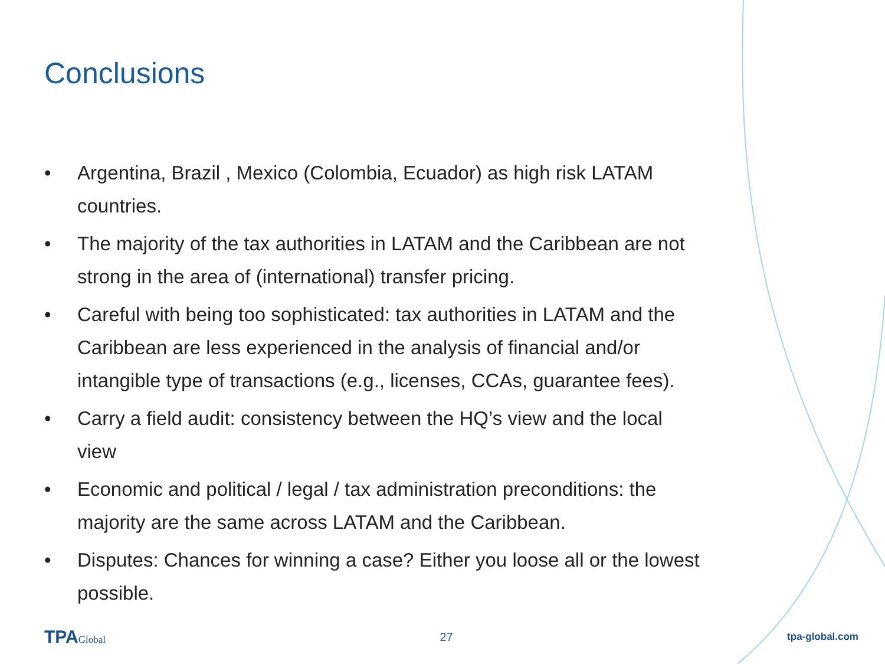Conclusions
• Argentina, Brazil , Mexico (Colombia, Ecuador) as high risk LATAM countries.
• The majority of the tax authorities in LATAM and the Caribbean are not strong in the area of (international) transfer pricing.
• Careful with being too sophisticated: tax authorities in LATAM and the Caribbean are less experienced in the analysis of financial and/or intangible type of transactions (e.g., licenses, CCAs, guarantee fees).
• Carry a field audit: consistency between the HQ’s view and the local view
• Economic and political / legal / tax administration preconditions: the majority are the same across LATAM and the Caribbean.
• Disputes: Chances for winning a case? Either you loose all or the lowest possible.
TPAGlobal 27 tpa-global.com